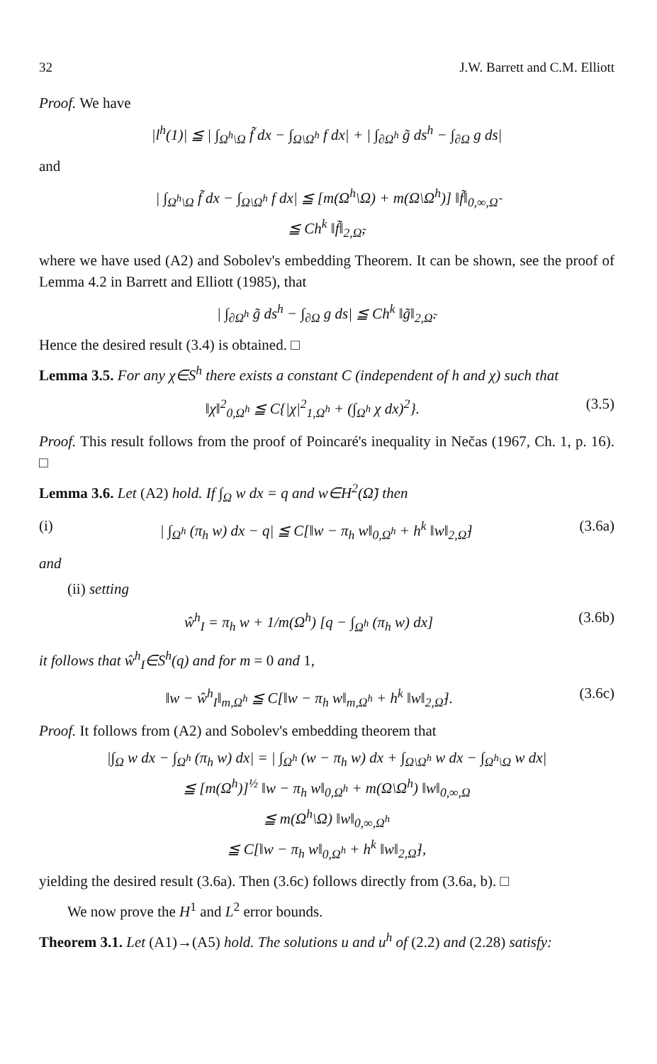32 J.W. Barrett and C.M. Elliott
Proof. We have
|l<sup>h</sup>(1)| ≦ | ∫<sub>Ω<sup>h</sup>\Ω</sub> f̃ dx − ∫<sub>Ω\Ω<sup>h</sup></sub> f dx| + | ∫<sub>∂Ω<sup>h</sup></sub> g̃ ds<sup>h</sup> − ∫<sub>∂Ω</sub> g ds|
and
| ∫<sub>Ω<sup>h</sup>\Ω</sub> f̃ dx − ∫<sub>Ω\Ω<sup>h</sup></sub> f dx| ≦ [m(Ω<sup>h</sup>\Ω) + m(Ω\Ω<sup>h</sup>)] ‖f̃‖<sub>0,∞,Ω̃</sub>
≦ Ch<sup>k</sup> ‖f̃‖<sub>2,Ω̃</sub>,
where we have used (A2) and Sobolev's embedding Theorem. It can be shown, see the proof of Lemma 4.2 in Barrett and Elliott (1985), that
| ∫<sub>∂Ω<sup>h</sup></sub> g̃ ds<sup>h</sup> − ∫<sub>∂Ω</sub> g ds| ≦ Ch<sup>k</sup> ‖g̃‖<sub>2,Ω̃</sub>.
Hence the desired result (3.4) is obtained. □
Lemma 3.5. For any χ∈S<sup>h</sup> there exists a constant C (independent of h and χ) such that
‖χ‖<sup>2</sup><sub>0,Ω<sup>h</sup></sub> ≦ C{|χ|<sup>2</sup><sub>1,Ω<sup>h</sup></sub> + (∫<sub>Ω<sup>h</sup></sub> χ dx)<sup>2</sup>}. (3.5)
Proof. This result follows from the proof of Poincaré's inequality in Nečas (1967, Ch. 1, p. 16). □
Lemma 3.6. Let (A2) hold. If ∫<sub>Ω</sub> w dx = q and w∈H<sup>2</sup>(Ω̃) then
(i) | ∫<sub>Ω<sup>h</sup></sub> (π<sub>h</sub> w) dx − q| ≦ C[‖w − π<sub>h</sub> w‖<sub>0,Ω<sup>h</sup></sub> + h<sup>k</sup> ‖w‖<sub>2,Ω̃</sub>] (3.6a)
and
(ii) setting
ŵ<sup>h</sup><sub>I</sub> = π<sub>h</sub> w + 1/m(Ω<sup>h</sup>) [q − ∫<sub>Ω<sup>h</sup></sub> (π<sub>h</sub> w) dx] (3.6b)
it follows that ŵ<sup>h</sup><sub>I</sub>∈S<sup>h</sup>(q) and for m = 0 and 1,
‖w − ŵ<sup>h</sup><sub>I</sub>‖<sub>m,Ω<sup>h</sup></sub> ≦ C[‖w − π<sub>h</sub> w‖<sub>m,Ω<sup>h</sup></sub> + h<sup>k</sup> ‖w‖<sub>2,Ω̃</sub>]. (3.6c)
Proof. It follows from (A2) and Sobolev's embedding theorem that
|∫<sub>Ω</sub> w dx − ∫<sub>Ω<sup>h</sup></sub> (π<sub>h</sub> w) dx| = | ∫<sub>Ω<sup>h</sup></sub> (w − π<sub>h</sub> w) dx + ∫<sub>Ω\Ω<sup>h</sup></sub> w dx − ∫<sub>Ω<sup>h</sup>\Ω</sub> w dx|
≦ [m(Ω<sup>h</sup>)]<sup>½</sup> ‖w − π<sub>h</sub> w‖<sub>0,Ω<sup>h</sup></sub> + m(Ω\Ω<sup>h</sup>) ‖w‖<sub>0,∞,Ω</sub>
≦ m(Ω<sup>h</sup>\Ω) ‖w‖<sub>0,∞,Ω<sup>h</sup></sub>
≦ C[‖w − π<sub>h</sub> w‖<sub>0,Ω<sup>h</sup></sub> + h<sup>k</sup> ‖w‖<sub>2,Ω̃</sub>],
yielding the desired result (3.6a). Then (3.6c) follows directly from (3.6a, b). □
We now prove the H<sup>1</sup> and L<sup>2</sup> error bounds.
Theorem 3.1. Let (A1)→(A5) hold. The solutions u and u<sup>h</sup> of (2.2) and (2.28) satisfy: